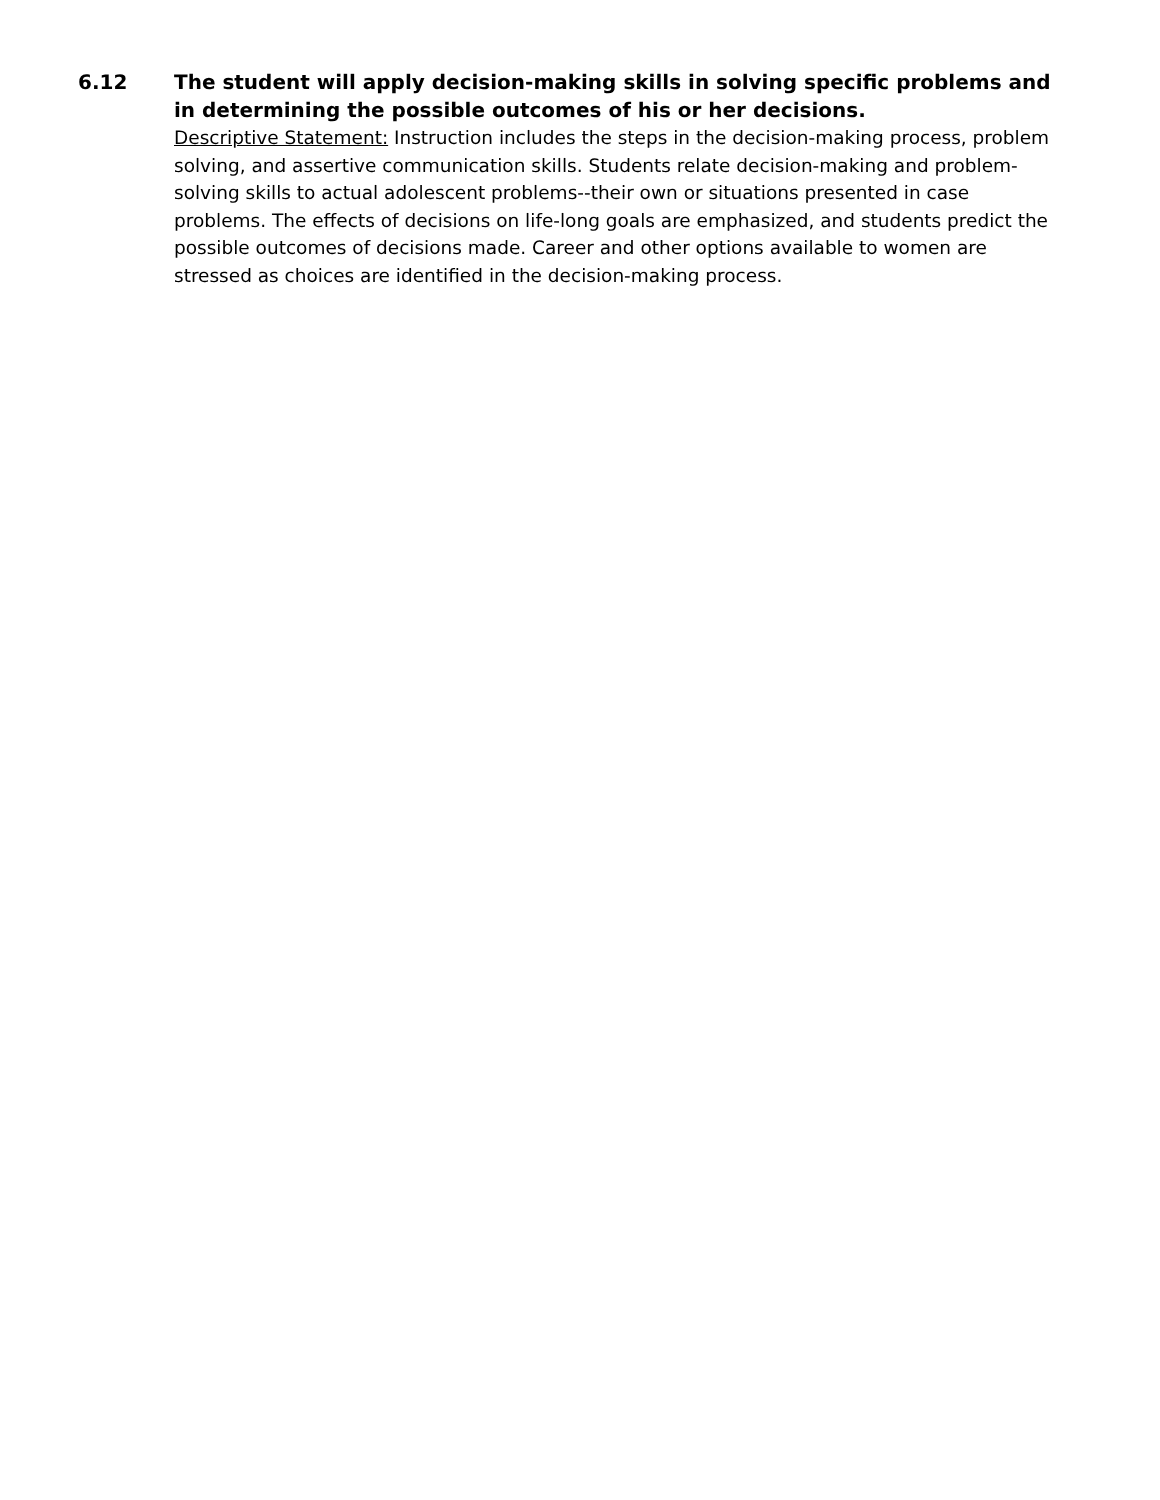6.12 The student will apply decision-making skills in solving specific problems and in determining the possible outcomes of his or her decisions.
Descriptive Statement: Instruction includes the steps in the decision-making process, problem solving, and assertive communication skills. Students relate decision-making and problem-solving skills to actual adolescent problems--their own or situations presented in case problems. The effects of decisions on life-long goals are emphasized, and students predict the possible outcomes of decisions made. Career and other options available to women are stressed as choices are identified in the decision-making process.